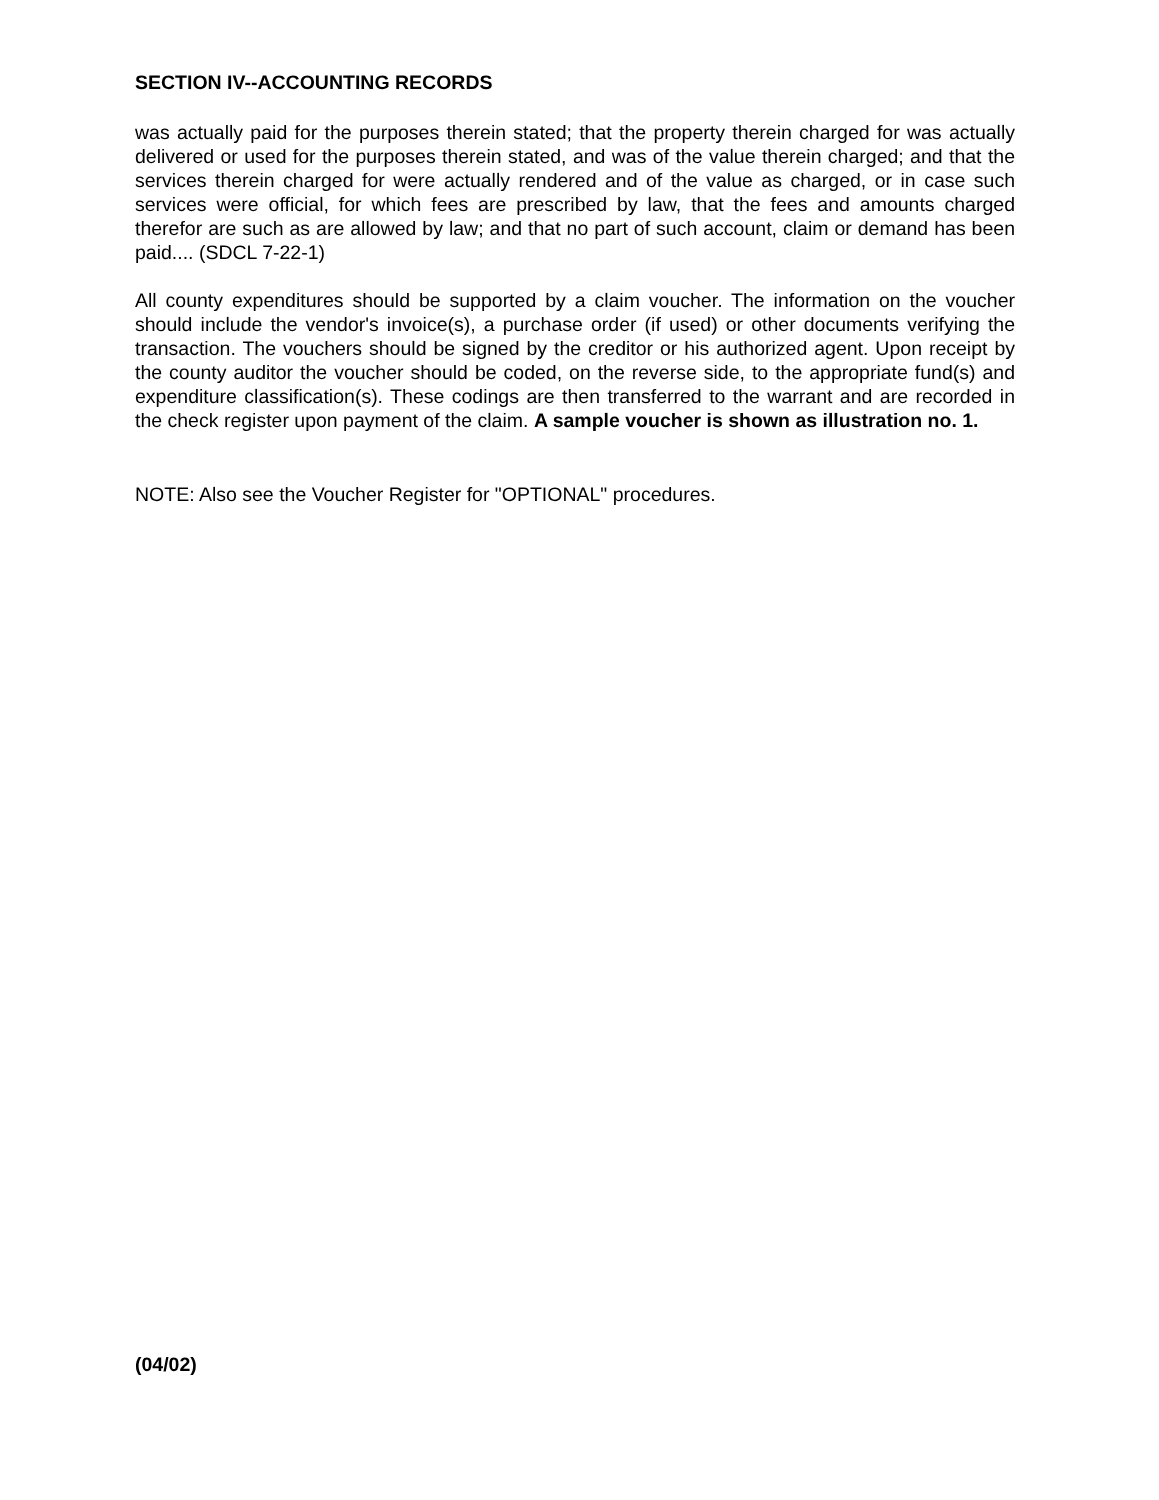SECTION IV--ACCOUNTING RECORDS
was actually paid for the purposes therein stated; that the property therein charged for was actually delivered or used for the purposes therein stated, and was of the value therein charged; and that the services therein charged for were actually rendered and of the value as charged, or in case such services were official, for which fees are prescribed by law, that the fees and amounts charged therefor are such as are allowed by law; and that no part of such account, claim or demand has been paid.... (SDCL 7-22-1)
All county expenditures should be supported by a claim voucher. The information on the voucher should include the vendor's invoice(s), a purchase order (if used) or other documents verifying the transaction. The vouchers should be signed by the creditor or his authorized agent. Upon receipt by the county auditor the voucher should be coded, on the reverse side, to the appropriate fund(s) and expenditure classification(s). These codings are then transferred to the warrant and are recorded in the check register upon payment of the claim. A sample voucher is shown as illustration no. 1.
NOTE: Also see the Voucher Register for "OPTIONAL" procedures.
(04/02)